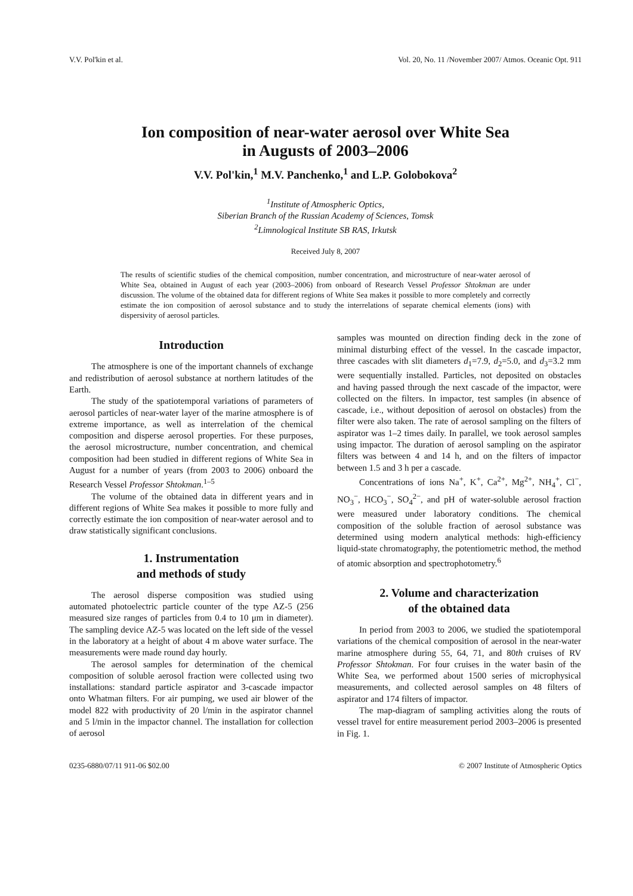V.V. Pol'kin et al. Vol. 20, No. 11 /November 2007/ Atmos. Oceanic Opt. 911
Ion composition of near-water aerosol over White Sea
in Augusts of 2003–2006
V.V. Pol'kin,<sup>1</sup> M.V. Panchenko,<sup>1</sup> and L.P. Golobokova<sup>2</sup>
<sup>1</sup> Institute of Atmospheric Optics,
Siberian Branch of the Russian Academy of Sciences, Tomsk
<sup>2</sup> Limnological Institute SB RAS, Irkutsk
Received July 8, 2007
The results of scientific studies of the chemical composition, number concentration, and microstructure of near-water aerosol of White Sea, obtained in August of each year (2003–2006) from onboard of Research Vessel Professor Shtokman are under discussion. The volume of the obtained data for different regions of White Sea makes it possible to more completely and correctly estimate the ion composition of aerosol substance and to study the interrelations of separate chemical elements (ions) with dispersivity of aerosol particles.
Introduction
The atmosphere is one of the important channels of exchange and redistribution of aerosol substance at northern latitudes of the Earth.
The study of the spatiotemporal variations of parameters of aerosol particles of near-water layer of the marine atmosphere is of extreme importance, as well as interrelation of the chemical composition and disperse aerosol properties. For these purposes, the aerosol microstructure, number concentration, and chemical composition had been studied in different regions of White Sea in August for a number of years (from 2003 to 2006) onboard the Research Vessel Professor Shtokman.<sup>1–5</sup>
The volume of the obtained data in different years and in different regions of White Sea makes it possible to more fully and correctly estimate the ion composition of near-water aerosol and to draw statistically significant conclusions.
1. Instrumentation
and methods of study
The aerosol disperse composition was studied using automated photoelectric particle counter of the type AZ-5 (256 measured size ranges of particles from 0.4 to 10 μm in diameter). The sampling device AZ-5 was located on the left side of the vessel in the laboratory at a height of about 4 m above water surface. The measurements were made round day hourly.
The aerosol samples for determination of the chemical composition of soluble aerosol fraction were collected using two installations: standard particle aspirator and 3-cascade impactor onto Whatman filters. For air pumping, we used air blower of the model 822 with productivity of 20 l/min in the aspirator channel and 5 l/min in the impactor channel. The installation for collection of aerosol
samples was mounted on direction finding deck in the zone of minimal disturbing effect of the vessel. In the cascade impactor, three cascades with slit diameters d<sub>1</sub>=7.9, d<sub>2</sub>=5.0, and d<sub>3</sub>=3.2 mm were sequentially installed. Particles, not deposited on obstacles and having passed through the next cascade of the impactor, were collected on the filters. In impactor, test samples (in absence of cascade, i.e., without deposition of aerosol on obstacles) from the filter were also taken. The rate of aerosol sampling on the filters of aspirator was 1–2 times daily. In parallel, we took aerosol samples using impactor. The duration of aerosol sampling on the aspirator filters was between 4 and 14 h, and on the filters of impactor between 1.5 and 3 h per a cascade.
Concentrations of ions Na<sup>+</sup>, K<sup>+</sup>, Ca<sup>2+</sup>, Mg<sup>2+</sup>, NH<sub>4</sub><sup>+</sup>, Cl<sup>−</sup>, NO<sub>3</sub><sup>−</sup>, HCO<sub>3</sub><sup>−</sup>, SO<sub>4</sub><sup>2−</sup>, and pH of water-soluble aerosol fraction were measured under laboratory conditions. The chemical composition of the soluble fraction of aerosol substance was determined using modern analytical methods: high-efficiency liquid-state chromatography, the potentiometric method, the method of atomic absorption and spectrophotometry.<sup>6</sup>
2. Volume and characterization
of the obtained data
In period from 2003 to 2006, we studied the spatiotemporal variations of the chemical composition of aerosol in the near-water marine atmosphere during 55, 64, 71, and 80th cruises of RV Professor Shtokman. For four cruises in the water basin of the White Sea, we performed about 1500 series of microphysical measurements, and collected aerosol samples on 48 filters of aspirator and 174 filters of impactor.
The map-diagram of sampling activities along the routs of vessel travel for entire measurement period 2003–2006 is presented in Fig. 1.
0235-6880/07/11 911-06 $02.00 © 2007 Institute of Atmospheric Optics